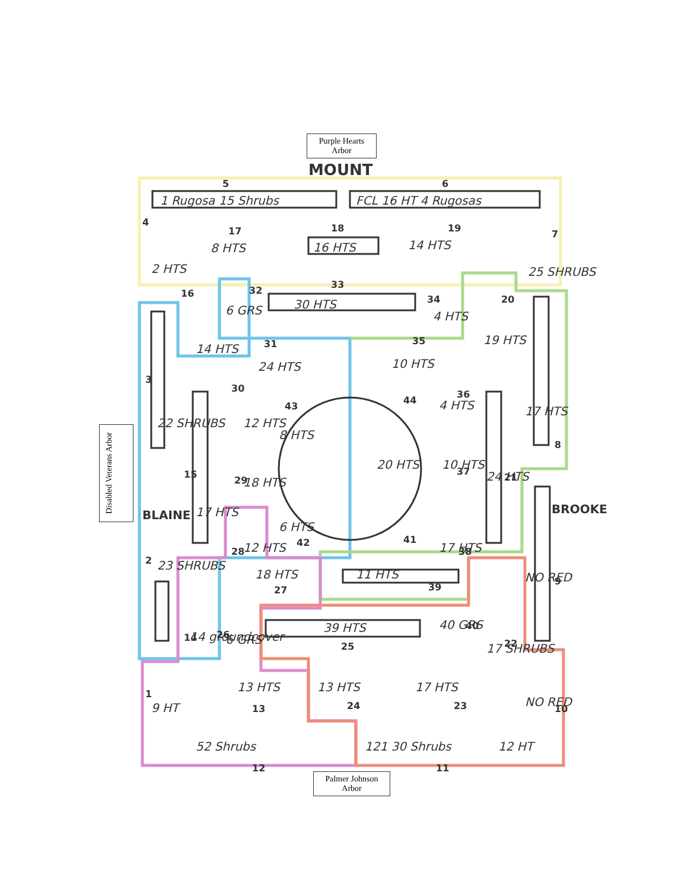Purple Hearts
Arbor
Palmer Johnson
Arbor
Disabled Veterans Arbor
MOUNT
1 Rugosa 15 Shrubs
FCL 16 HT 4 Rugosas
8 HTS
16 HTS
14 HTS
30 HTS
24 HTS
10 HTS
8 HTS
20 HTS
10 HTS
24 HTS
17 HTS
NO RED
11 HTS
18 HTS
39 HTS
40 GRS
17 SHRUBS
14 groundcover
13 HTS
13 HTS
17 HTS
52 Shrubs
121 30 Shrubs
12 HT
NO RED
22 SHRUBS
23 SHRUBS
BLAINE
BROOKE
17 HTS
14 HTS
12 HTS
18 HTS
12 HTS
4 HTS
17 HTS
4 HTS
6 GRS
6 GRS
2 HTS
9 HT
25 SHRUBS
19 HTS
6 HTS
5
6
4
7
3
2
1
12
11
10
9
8
17
18
19
20
21
22
23
24
25
26
27
28
29
30
31
32
33
34
35
36
37
38
39
40
41
42
43
44
16
15
14
13